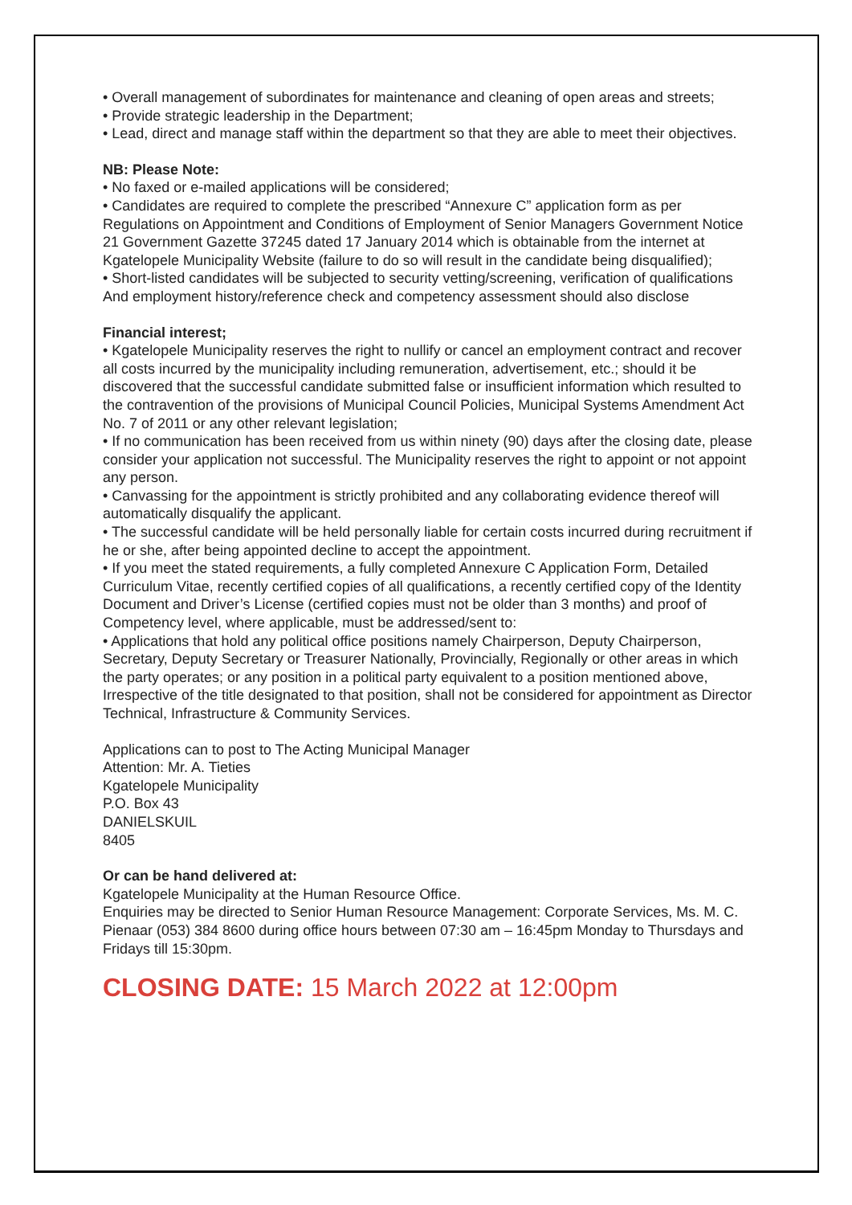• Overall management of subordinates for maintenance and cleaning of open areas and streets;
• Provide strategic leadership in the Department;
• Lead, direct and manage staff within the department so that they are able to meet their objectives.
NB: Please Note:
• No faxed or e-mailed applications will be considered;
• Candidates are required to complete the prescribed “Annexure C” application form as per Regulations on Appointment and Conditions of Employment of Senior Managers Government Notice 21 Government Gazette 37245 dated 17 January 2014 which is obtainable from the internet at Kgatelopele Municipality Website (failure to do so will result in the candidate being disqualified);
• Short-listed candidates will be subjected to security vetting/screening, verification of qualifications And employment history/reference check and competency assessment should also disclose
Financial interest;
• Kgatelopele Municipality reserves the right to nullify or cancel an employment contract and recover all costs incurred by the municipality including remuneration, advertisement, etc.; should it be discovered that the successful candidate submitted false or insufficient information which resulted to the contravention of the provisions of Municipal Council Policies, Municipal Systems Amendment Act No. 7 of 2011 or any other relevant legislation;
• If no communication has been received from us within ninety (90) days after the closing date, please consider your application not successful. The Municipality reserves the right to appoint or not appoint any person.
• Canvassing for the appointment is strictly prohibited and any collaborating evidence thereof will automatically disqualify the applicant.
• The successful candidate will be held personally liable for certain costs incurred during recruitment if he or she, after being appointed decline to accept the appointment.
• If you meet the stated requirements, a fully completed Annexure C Application Form, Detailed Curriculum Vitae, recently certified copies of all qualifications, a recently certified copy of the Identity Document and Driver’s License (certified copies must not be older than 3 months) and proof of Competency level, where applicable, must be addressed/sent to:
• Applications that hold any political office positions namely Chairperson, Deputy Chairperson, Secretary, Deputy Secretary or Treasurer Nationally, Provincially, Regionally or other areas in which the party operates; or any position in a political party equivalent to a position mentioned above, Irrespective of the title designated to that position, shall not be considered for appointment as Director Technical, Infrastructure & Community Services.
Applications can to post to The Acting Municipal Manager
Attention: Mr. A. Tieties
Kgatelopele Municipality
P.O. Box 43
DANIELSKUIL
8405
Or can be hand delivered at:
Kgatelopele Municipality at the Human Resource Office.
Enquiries may be directed to Senior Human Resource Management: Corporate Services, Ms. M. C. Pienaar (053) 384 8600 during office hours between 07:30 am – 16:45pm Monday to Thursdays and Fridays till 15:30pm.
CLOSING DATE: 15 March 2022 at 12:00pm